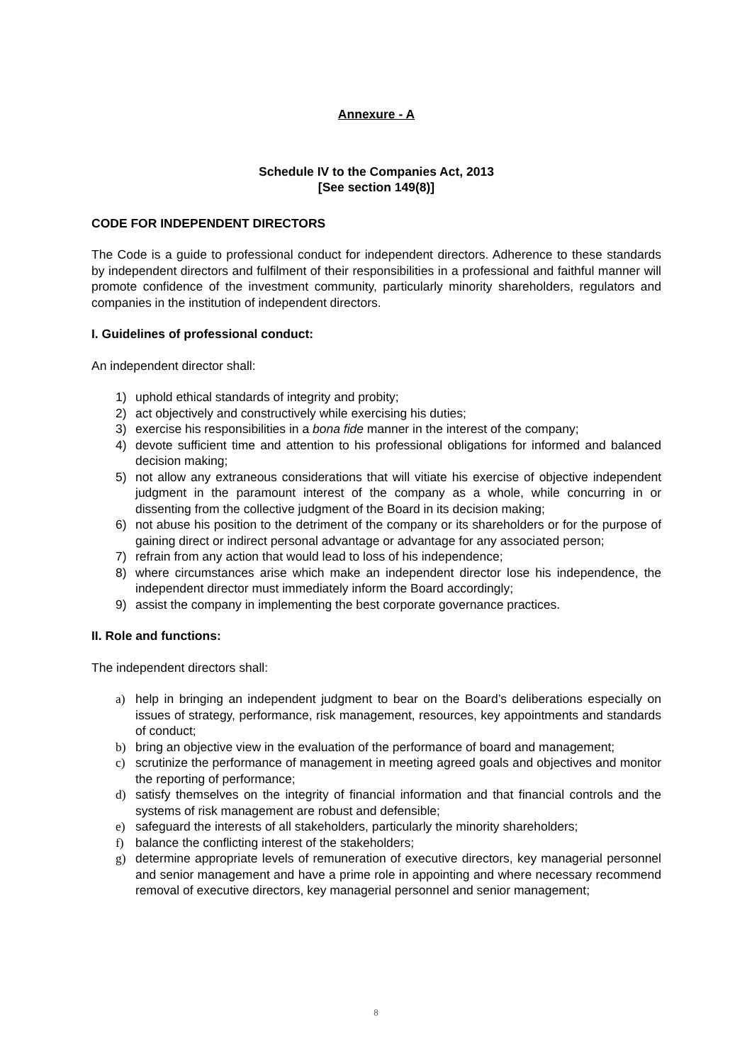Annexure - A
Schedule IV to the Companies Act, 2013
[See section 149(8)]
CODE FOR INDEPENDENT DIRECTORS
The Code is a guide to professional conduct for independent directors. Adherence to these standards by independent directors and fulfilment of their responsibilities in a professional and faithful manner will promote confidence of the investment community, particularly minority shareholders, regulators and companies in the institution of independent directors.
I. Guidelines of professional conduct:
An independent director shall:
1) uphold ethical standards of integrity and probity;
2) act objectively and constructively while exercising his duties;
3) exercise his responsibilities in a bona fide manner in the interest of the company;
4) devote sufficient time and attention to his professional obligations for informed and balanced decision making;
5) not allow any extraneous considerations that will vitiate his exercise of objective independent judgment in the paramount interest of the company as a whole, while concurring in or dissenting from the collective judgment of the Board in its decision making;
6) not abuse his position to the detriment of the company or its shareholders or for the purpose of gaining direct or indirect personal advantage or advantage for any associated person;
7) refrain from any action that would lead to loss of his independence;
8) where circumstances arise which make an independent director lose his independence, the independent director must immediately inform the Board accordingly;
9) assist the company in implementing the best corporate governance practices.
II. Role and functions:
The independent directors shall:
a) help in bringing an independent judgment to bear on the Board’s deliberations especially on issues of strategy, performance, risk management, resources, key appointments and standards of conduct;
b) bring an objective view in the evaluation of the performance of board and management;
c) scrutinize the performance of management in meeting agreed goals and objectives and monitor the reporting of performance;
d) satisfy themselves on the integrity of financial information and that financial controls and the systems of risk management are robust and defensible;
e) safeguard the interests of all stakeholders, particularly the minority shareholders;
f) balance the conflicting interest of the stakeholders;
g) determine appropriate levels of remuneration of executive directors, key managerial personnel and senior management and have a prime role in appointing and where necessary recommend removal of executive directors, key managerial personnel and senior management;
8